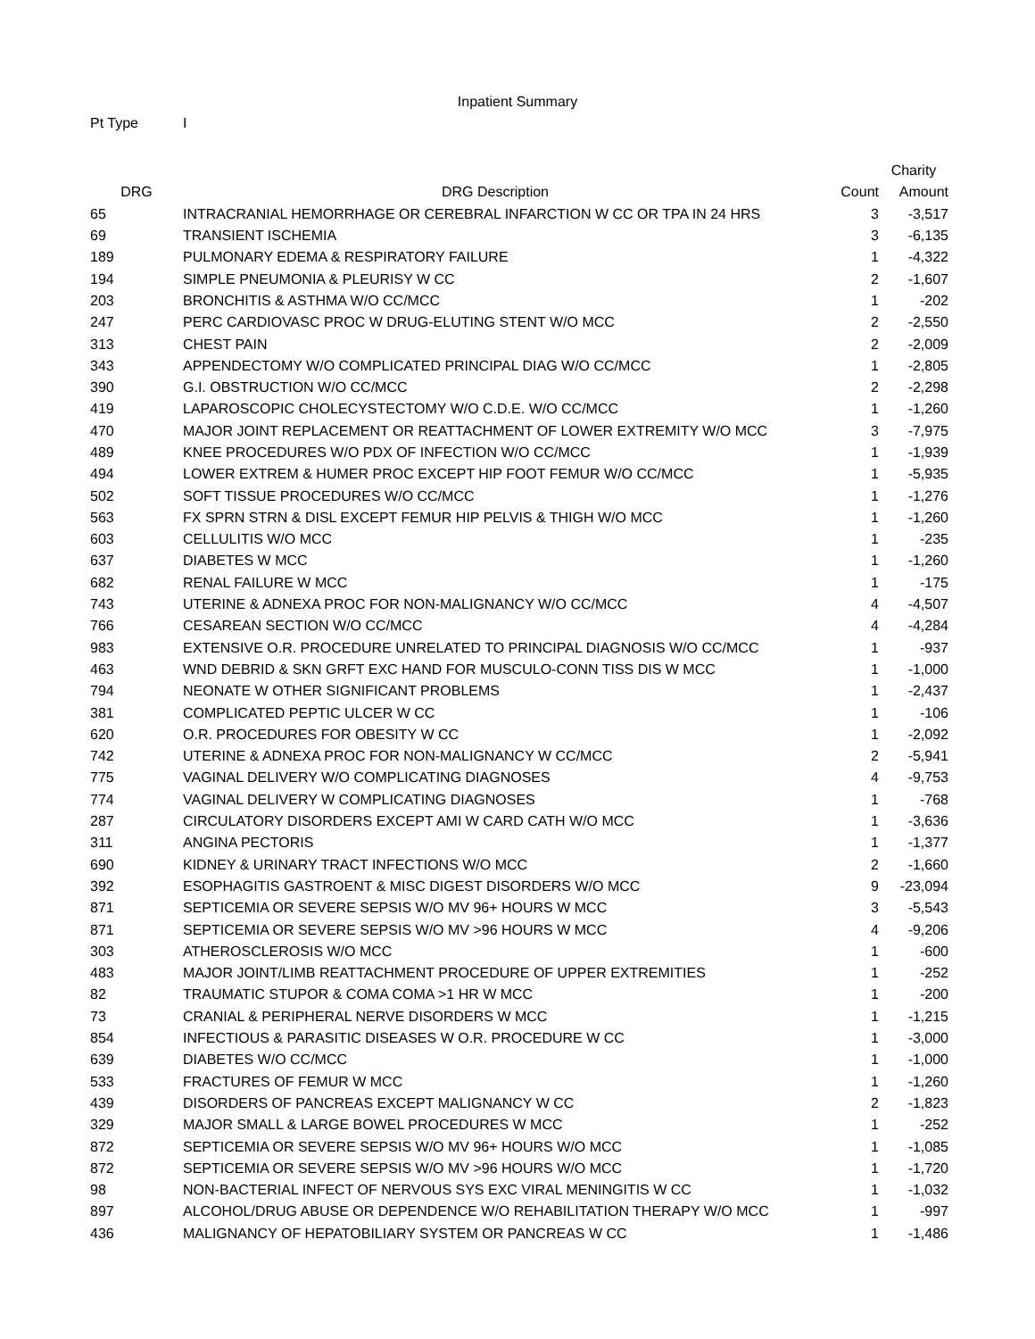Inpatient Summary
Pt Type I
| | | | Charity |
| --- | --- | --- | --- |
| DRG | DRG Description | Count | Amount |
| 65 | INTRACRANIAL HEMORRHAGE OR CEREBRAL INFARCTION W CC OR TPA IN 24 HRS | 3 | -3,517 |
| 69 | TRANSIENT ISCHEMIA | 3 | -6,135 |
| 189 | PULMONARY EDEMA & RESPIRATORY FAILURE | 1 | -4,322 |
| 194 | SIMPLE PNEUMONIA & PLEURISY W CC | 2 | -1,607 |
| 203 | BRONCHITIS & ASTHMA W/O CC/MCC | 1 | -202 |
| 247 | PERC CARDIOVASC PROC W DRUG-ELUTING STENT W/O MCC | 2 | -2,550 |
| 313 | CHEST PAIN | 2 | -2,009 |
| 343 | APPENDECTOMY W/O COMPLICATED PRINCIPAL DIAG W/O CC/MCC | 1 | -2,805 |
| 390 | G.I. OBSTRUCTION W/O CC/MCC | 2 | -2,298 |
| 419 | LAPAROSCOPIC CHOLECYSTECTOMY W/O C.D.E. W/O CC/MCC | 1 | -1,260 |
| 470 | MAJOR JOINT REPLACEMENT OR REATTACHMENT OF LOWER EXTREMITY W/O MCC | 3 | -7,975 |
| 489 | KNEE PROCEDURES W/O PDX OF INFECTION W/O CC/MCC | 1 | -1,939 |
| 494 | LOWER EXTREM & HUMER PROC EXCEPT HIP FOOT FEMUR W/O CC/MCC | 1 | -5,935 |
| 502 | SOFT TISSUE PROCEDURES W/O CC/MCC | 1 | -1,276 |
| 563 | FX SPRN STRN & DISL EXCEPT FEMUR HIP PELVIS & THIGH W/O MCC | 1 | -1,260 |
| 603 | CELLULITIS W/O MCC | 1 | -235 |
| 637 | DIABETES W MCC | 1 | -1,260 |
| 682 | RENAL FAILURE W MCC | 1 | -175 |
| 743 | UTERINE & ADNEXA PROC FOR NON-MALIGNANCY W/O CC/MCC | 4 | -4,507 |
| 766 | CESAREAN SECTION W/O CC/MCC | 4 | -4,284 |
| 983 | EXTENSIVE O.R. PROCEDURE UNRELATED TO PRINCIPAL DIAGNOSIS W/O CC/MCC | 1 | -937 |
| 463 | WND DEBRID & SKN GRFT EXC HAND FOR MUSCULO-CONN TISS DIS W MCC | 1 | -1,000 |
| 794 | NEONATE W OTHER SIGNIFICANT PROBLEMS | 1 | -2,437 |
| 381 | COMPLICATED PEPTIC ULCER W CC | 1 | -106 |
| 620 | O.R. PROCEDURES FOR OBESITY W CC | 1 | -2,092 |
| 742 | UTERINE & ADNEXA PROC FOR NON-MALIGNANCY W CC/MCC | 2 | -5,941 |
| 775 | VAGINAL DELIVERY W/O COMPLICATING DIAGNOSES | 4 | -9,753 |
| 774 | VAGINAL DELIVERY W COMPLICATING DIAGNOSES | 1 | -768 |
| 287 | CIRCULATORY DISORDERS EXCEPT AMI W CARD CATH W/O MCC | 1 | -3,636 |
| 311 | ANGINA PECTORIS | 1 | -1,377 |
| 690 | KIDNEY & URINARY TRACT INFECTIONS W/O MCC | 2 | -1,660 |
| 392 | ESOPHAGITIS GASTROENT & MISC DIGEST DISORDERS W/O MCC | 9 | -23,094 |
| 871 | SEPTICEMIA OR SEVERE SEPSIS W/O MV 96+ HOURS W MCC | 3 | -5,543 |
| 871 | SEPTICEMIA OR SEVERE SEPSIS W/O MV >96 HOURS W MCC | 4 | -9,206 |
| 303 | ATHEROSCLEROSIS W/O MCC | 1 | -600 |
| 483 | MAJOR JOINT/LIMB REATTACHMENT PROCEDURE OF UPPER EXTREMITIES | 1 | -252 |
| 82 | TRAUMATIC STUPOR & COMA COMA >1 HR W MCC | 1 | -200 |
| 73 | CRANIAL & PERIPHERAL NERVE DISORDERS W MCC | 1 | -1,215 |
| 854 | INFECTIOUS & PARASITIC DISEASES W O.R. PROCEDURE W CC | 1 | -3,000 |
| 639 | DIABETES W/O CC/MCC | 1 | -1,000 |
| 533 | FRACTURES OF FEMUR W MCC | 1 | -1,260 |
| 439 | DISORDERS OF PANCREAS EXCEPT MALIGNANCY W CC | 2 | -1,823 |
| 329 | MAJOR SMALL & LARGE BOWEL PROCEDURES W MCC | 1 | -252 |
| 872 | SEPTICEMIA OR SEVERE SEPSIS W/O MV 96+ HOURS W/O MCC | 1 | -1,085 |
| 872 | SEPTICEMIA OR SEVERE SEPSIS W/O MV >96 HOURS W/O MCC | 1 | -1,720 |
| 98 | NON-BACTERIAL INFECT OF NERVOUS SYS EXC VIRAL MENINGITIS W CC | 1 | -1,032 |
| 897 | ALCOHOL/DRUG ABUSE OR DEPENDENCE W/O REHABILITATION THERAPY W/O MCC | 1 | -997 |
| 436 | MALIGNANCY OF HEPATOBILIARY SYSTEM OR PANCREAS W CC | 1 | -1,486 |